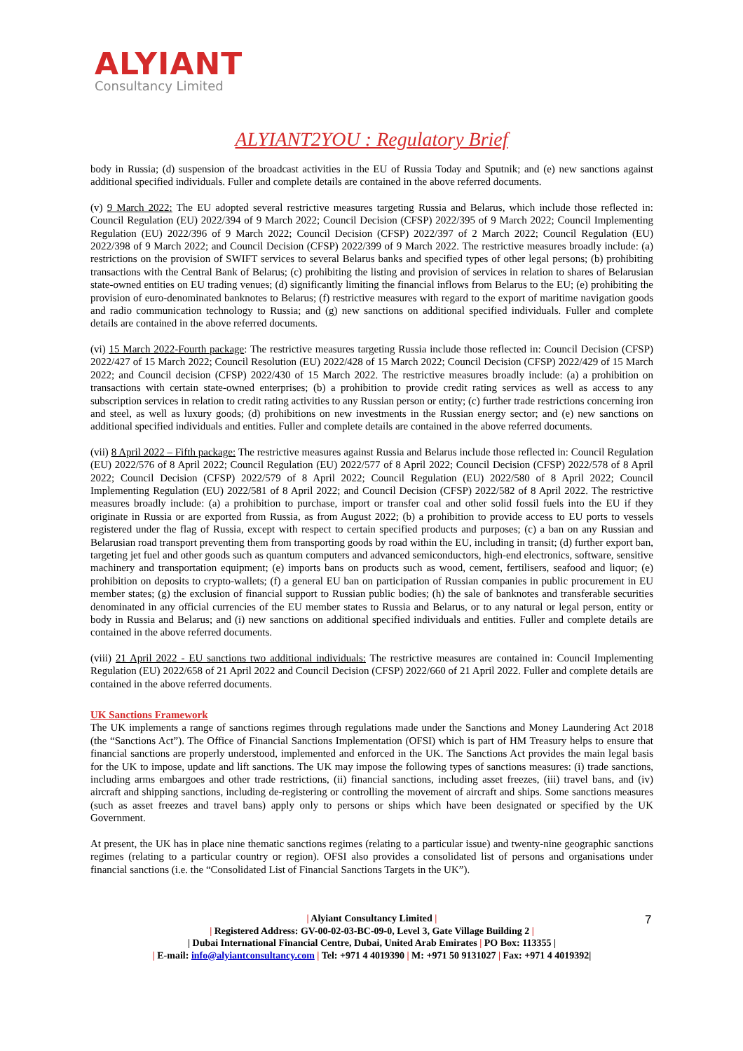ALYIANT
Consultancy Limited
ALYIANT2YOU : Regulatory Brief
body in Russia; (d) suspension of the broadcast activities in the EU of Russia Today and Sputnik; and (e) new sanctions against additional specified individuals. Fuller and complete details are contained in the above referred documents.
(v) 9 March 2022: The EU adopted several restrictive measures targeting Russia and Belarus, which include those reflected in: Council Regulation (EU) 2022/394 of 9 March 2022; Council Decision (CFSP) 2022/395 of 9 March 2022; Council Implementing Regulation (EU) 2022/396 of 9 March 2022; Council Decision (CFSP) 2022/397 of 2 March 2022; Council Regulation (EU) 2022/398 of 9 March 2022; and Council Decision (CFSP) 2022/399 of 9 March 2022. The restrictive measures broadly include: (a) restrictions on the provision of SWIFT services to several Belarus banks and specified types of other legal persons; (b) prohibiting transactions with the Central Bank of Belarus; (c) prohibiting the listing and provision of services in relation to shares of Belarusian state-owned entities on EU trading venues; (d) significantly limiting the financial inflows from Belarus to the EU; (e) prohibiting the provision of euro-denominated banknotes to Belarus; (f) restrictive measures with regard to the export of maritime navigation goods and radio communication technology to Russia; and (g) new sanctions on additional specified individuals. Fuller and complete details are contained in the above referred documents.
(vi) 15 March 2022-Fourth package: The restrictive measures targeting Russia include those reflected in: Council Decision (CFSP) 2022/427 of 15 March 2022; Council Resolution (EU) 2022/428 of 15 March 2022; Council Decision (CFSP) 2022/429 of 15 March 2022; and Council decision (CFSP) 2022/430 of 15 March 2022. The restrictive measures broadly include: (a) a prohibition on transactions with certain state-owned enterprises; (b) a prohibition to provide credit rating services as well as access to any subscription services in relation to credit rating activities to any Russian person or entity; (c) further trade restrictions concerning iron and steel, as well as luxury goods; (d) prohibitions on new investments in the Russian energy sector; and (e) new sanctions on additional specified individuals and entities. Fuller and complete details are contained in the above referred documents.
(vii) 8 April 2022 – Fifth package: The restrictive measures against Russia and Belarus include those reflected in: Council Regulation (EU) 2022/576 of 8 April 2022; Council Regulation (EU) 2022/577 of 8 April 2022; Council Decision (CFSP) 2022/578 of 8 April 2022; Council Decision (CFSP) 2022/579 of 8 April 2022; Council Regulation (EU) 2022/580 of 8 April 2022; Council Implementing Regulation (EU) 2022/581 of 8 April 2022; and Council Decision (CFSP) 2022/582 of 8 April 2022. The restrictive measures broadly include: (a) a prohibition to purchase, import or transfer coal and other solid fossil fuels into the EU if they originate in Russia or are exported from Russia, as from August 2022; (b) a prohibition to provide access to EU ports to vessels registered under the flag of Russia, except with respect to certain specified products and purposes; (c) a ban on any Russian and Belarusian road transport preventing them from transporting goods by road within the EU, including in transit; (d) further export ban, targeting jet fuel and other goods such as quantum computers and advanced semiconductors, high-end electronics, software, sensitive machinery and transportation equipment; (e) imports bans on products such as wood, cement, fertilisers, seafood and liquor; (e) prohibition on deposits to crypto-wallets; (f) a general EU ban on participation of Russian companies in public procurement in EU member states; (g) the exclusion of financial support to Russian public bodies; (h) the sale of banknotes and transferable securities denominated in any official currencies of the EU member states to Russia and Belarus, or to any natural or legal person, entity or body in Russia and Belarus; and (i) new sanctions on additional specified individuals and entities. Fuller and complete details are contained in the above referred documents.
(viii) 21 April 2022 - EU sanctions two additional individuals: The restrictive measures are contained in: Council Implementing Regulation (EU) 2022/658 of 21 April 2022 and Council Decision (CFSP) 2022/660 of 21 April 2022. Fuller and complete details are contained in the above referred documents.
UK Sanctions Framework
The UK implements a range of sanctions regimes through regulations made under the Sanctions and Money Laundering Act 2018 (the “Sanctions Act”). The Office of Financial Sanctions Implementation (OFSI) which is part of HM Treasury helps to ensure that financial sanctions are properly understood, implemented and enforced in the UK. The Sanctions Act provides the main legal basis for the UK to impose, update and lift sanctions. The UK may impose the following types of sanctions measures: (i) trade sanctions, including arms embargoes and other trade restrictions, (ii) financial sanctions, including asset freezes, (iii) travel bans, and (iv) aircraft and shipping sanctions, including de-registering or controlling the movement of aircraft and ships. Some sanctions measures (such as asset freezes and travel bans) apply only to persons or ships which have been designated or specified by the UK Government.
At present, the UK has in place nine thematic sanctions regimes (relating to a particular issue) and twenty-nine geographic sanctions regimes (relating to a particular country or region). OFSI also provides a consolidated list of persons and organisations under financial sanctions (i.e. the “Consolidated List of Financial Sanctions Targets in the UK”).
| Alyiant Consultancy Limited |
| Registered Address: GV-00-02-03-BC-09-0, Level 3, Gate Village Building 2 |
| Dubai International Financial Centre, Dubai, United Arab Emirates | PO Box: 113355 |
| E-mail: info@alyiantconsultancy.com | Tel: +971 4 4019390 | M: +971 50 9131027 | Fax: +971 4 4019392|
7